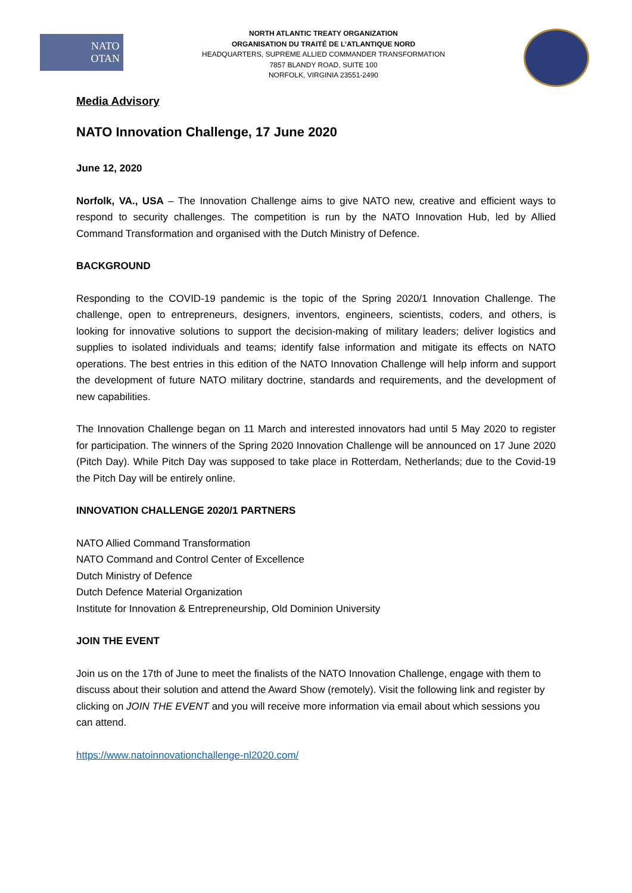NATO
OTAN
NORTH ATLANTIC TREATY ORGANIZATION
ORGANISATION DU TRAITÉ DE L’ATLANTIQUE NORD
HEADQUARTERS, SUPREME ALLIED COMMANDER TRANSFORMATION
7857 BLANDY ROAD, SUITE 100
NORFOLK, VIRGINIA 23551-2490
Media Advisory
NATO Innovation Challenge, 17 June 2020
June 12, 2020
Norfolk, VA., USA – The Innovation Challenge aims to give NATO new, creative and efficient ways to respond to security challenges. The competition is run by the NATO Innovation Hub, led by Allied Command Transformation and organised with the Dutch Ministry of Defence.
BACKGROUND
Responding to the COVID-19 pandemic is the topic of the Spring 2020/1 Innovation Challenge. The challenge, open to entrepreneurs, designers, inventors, engineers, scientists, coders, and others, is looking for innovative solutions to support the decision-making of military leaders; deliver logistics and supplies to isolated individuals and teams; identify false information and mitigate its effects on NATO operations. The best entries in this edition of the NATO Innovation Challenge will help inform and support the development of future NATO military doctrine, standards and requirements, and the development of new capabilities.
The Innovation Challenge began on 11 March and interested innovators had until 5 May 2020 to register for participation. The winners of the Spring 2020 Innovation Challenge will be announced on 17 June 2020 (Pitch Day). While Pitch Day was supposed to take place in Rotterdam, Netherlands; due to the Covid-19 the Pitch Day will be entirely online.
INNOVATION CHALLENGE 2020/1 PARTNERS
NATO Allied Command Transformation
NATO Command and Control Center of Excellence
Dutch Ministry of Defence
Dutch Defence Material Organization
Institute for Innovation & Entrepreneurship, Old Dominion University
JOIN THE EVENT
Join us on the 17th of June to meet the finalists of the NATO Innovation Challenge, engage with them to discuss about their solution and attend the Award Show (remotely). Visit the following link and register by clicking on JOIN THE EVENT and you will receive more information via email about which sessions you can attend.
https://www.natoinnovationchallenge-nl2020.com/